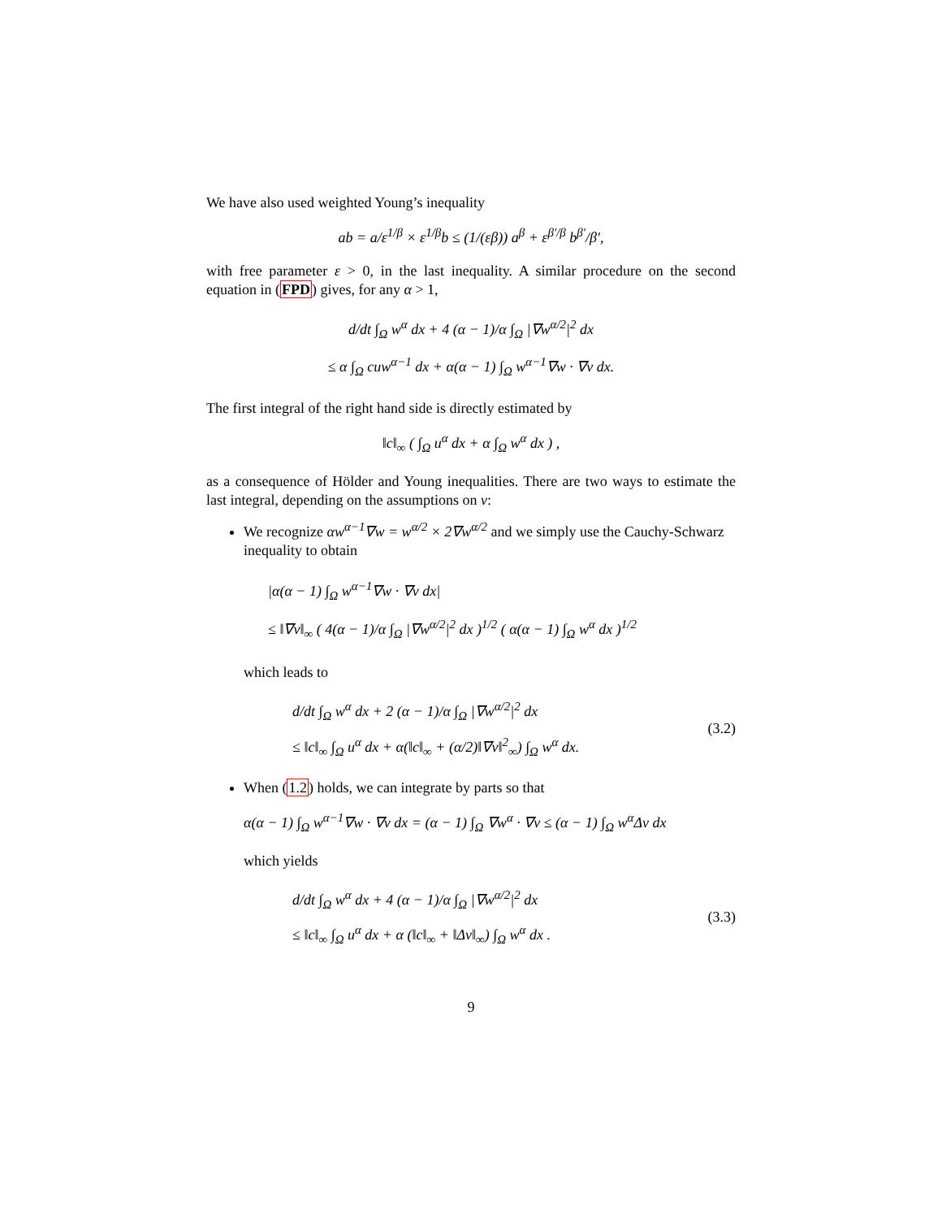We have also used weighted Young’s inequality
ab = a/ε<sup>1/β</sup> × ε<sup>1/β</sup>b ≤ (1/(εβ)) a<sup>β</sup> + ε<sup>β′/β</sup> b<sup>β′</sup>/β′,
with free parameter ε > 0, in the last inequality. A similar procedure on the second equation in (FPD) gives, for any α > 1,
d/dt ∫<sub>Ω</sub> w<sup>α</sup> dx + 4 (α − 1)/α ∫<sub>Ω</sub> |∇w<sup>α/2</sup>|<sup>2</sup> dx
≤ α ∫<sub>Ω</sub> cuw<sup>α−1</sup> dx + α(α − 1) ∫<sub>Ω</sub> w<sup>α−1</sup>∇w · ∇v dx.
The first integral of the right hand side is directly estimated by
‖c‖<sub>∞</sub> ( ∫<sub>Ω</sub> u<sup>α</sup> dx + α ∫<sub>Ω</sub> w<sup>α</sup> dx ) ,
as a consequence of Hölder and Young inequalities. There are two ways to estimate the last integral, depending on the assumptions on v:
We recognize αw<sup>α−1</sup>∇w = w<sup>α/2</sup> × 2∇w<sup>α/2</sup> and we simply use the Cauchy-Schwarz inequality to obtain
|α(α − 1) ∫<sub>Ω</sub> w<sup>α−1</sup>∇w · ∇v dx|
≤ ‖∇v‖<sub>∞</sub> ( 4(α − 1)/α ∫<sub>Ω</sub> |∇w<sup>α/2</sup>|<sup>2</sup> dx )<sup>1/2</sup> ( α(α − 1) ∫<sub>Ω</sub> w<sup>α</sup> dx )<sup>1/2</sup>
which leads to
d/dt ∫<sub>Ω</sub> w<sup>α</sup> dx + 2 (α − 1)/α ∫<sub>Ω</sub> |∇w<sup>α/2</sup>|<sup>2</sup> dx
≤ ‖c‖<sub>∞</sub> ∫<sub>Ω</sub> u<sup>α</sup> dx + α(‖c‖<sub>∞</sub> + (α/2)‖∇v‖<sup>2</sup><sub>∞</sub>) ∫<sub>Ω</sub> w<sup>α</sup> dx.
(3.2)
When (1.2) holds, we can integrate by parts so that
α(α − 1) ∫<sub>Ω</sub> w<sup>α−1</sup>∇w · ∇v dx = (α − 1) ∫<sub>Ω</sub> ∇w<sup>α</sup> · ∇v ≤ (α − 1) ∫<sub>Ω</sub> w<sup>α</sup>Δv dx
which yields
d/dt ∫<sub>Ω</sub> w<sup>α</sup> dx + 4 (α − 1)/α ∫<sub>Ω</sub> |∇w<sup>α/2</sup>|<sup>2</sup> dx
≤ ‖c‖<sub>∞</sub> ∫<sub>Ω</sub> u<sup>α</sup> dx + α (‖c‖<sub>∞</sub> + ‖Δv‖<sub>∞</sub>) ∫<sub>Ω</sub> w<sup>α</sup> dx .
(3.3)
9